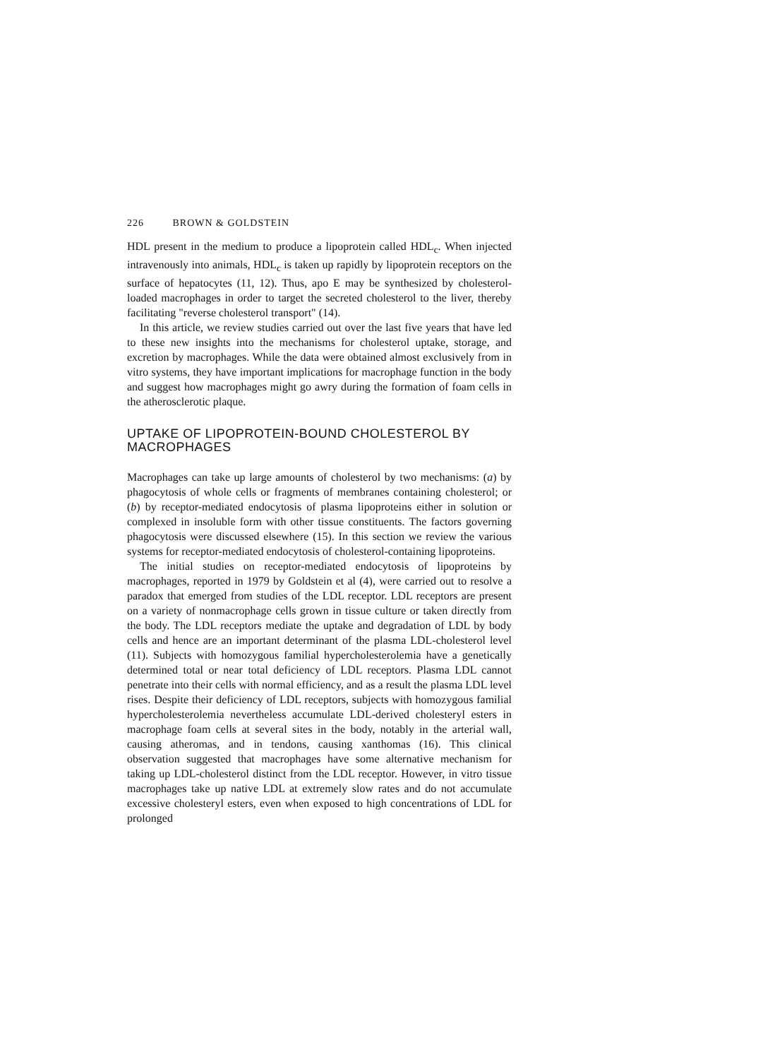226 BROWN & GOLDSTEIN
HDL present in the medium to produce a lipoprotein called HDL<sub>c</sub>. When injected intravenously into animals, HDL<sub>c</sub> is taken up rapidly by lipoprotein receptors on the surface of hepatocytes (11, 12). Thus, apo E may be synthesized by cholesterol-loaded macrophages in order to target the secreted cholesterol to the liver, thereby facilitating "reverse cholesterol transport" (14).
In this article, we review studies carried out over the last five years that have led to these new insights into the mechanisms for cholesterol uptake, storage, and excretion by macrophages. While the data were obtained almost exclusively from in vitro systems, they have important implications for macrophage function in the body and suggest how macrophages might go awry during the formation of foam cells in the atherosclerotic plaque.
UPTAKE OF LIPOPROTEIN-BOUND CHOLESTEROL BY MACROPHAGES
Macrophages can take up large amounts of cholesterol by two mechanisms: (a) by phagocytosis of whole cells or fragments of membranes containing cholesterol; or (b) by receptor-mediated endocytosis of plasma lipoproteins either in solution or complexed in insoluble form with other tissue constituents. The factors governing phagocytosis were discussed elsewhere (15). In this section we review the various systems for receptor-mediated endocytosis of cholesterol-containing lipoproteins.
The initial studies on receptor-mediated endocytosis of lipoproteins by macrophages, reported in 1979 by Goldstein et al (4), were carried out to resolve a paradox that emerged from studies of the LDL receptor. LDL receptors are present on a variety of nonmacrophage cells grown in tissue culture or taken directly from the body. The LDL receptors mediate the uptake and degradation of LDL by body cells and hence are an important determinant of the plasma LDL-cholesterol level (11). Subjects with homozygous familial hypercholesterolemia have a genetically determined total or near total deficiency of LDL receptors. Plasma LDL cannot penetrate into their cells with normal efficiency, and as a result the plasma LDL level rises. Despite their deficiency of LDL receptors, subjects with homozygous familial hypercholesterolemia nevertheless accumulate LDL-derived cholesteryl esters in macrophage foam cells at several sites in the body, notably in the arterial wall, causing atheromas, and in tendons, causing xanthomas (16). This clinical observation suggested that macrophages have some alternative mechanism for taking up LDL-cholesterol distinct from the LDL receptor. However, in vitro tissue macrophages take up native LDL at extremely slow rates and do not accumulate excessive cholesteryl esters, even when exposed to high concentrations of LDL for prolonged